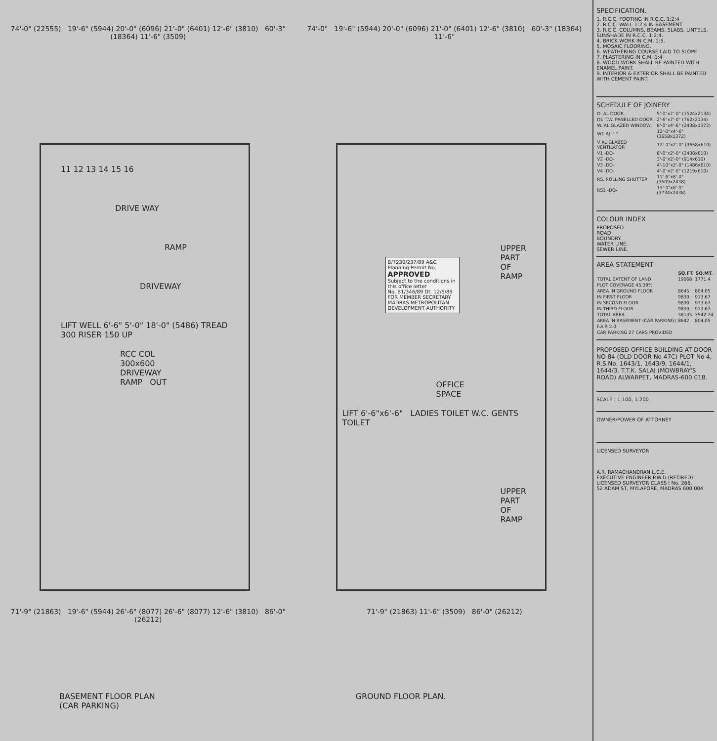74'-0" (22555) 19'-6" (5944) 20'-0" (6096) 21'-0" (6401) 12'-6" (3810) 60'-3" (18364) 11'-6" (3509)
11 12 13 14 15 16
DRIVE WAY
RAMP
DRIVEWAY
LIFT WELL 6'-6" 5'-0" 18'-0" (5486) TREAD 300 RISER 150 UP
RCC COL 300x600 DRIVEWAY RAMP OUT
71'-9" (21863) 19'-6" (5944) 26'-6" (8077) 26'-6" (8077) 12'-6" (3810) 86'-0" (26212)
BASEMENT FLOOR PLAN
(CAR PARKING)
74'-0" 19'-6" (5944) 20'-0" (6096) 21'-0" (6401) 12'-6" (3810) 60'-3" (18364) 11'-6"
UPPER PART OF RAMP
OFFICE SPACE
LIFT 6'-6"x6'-6" LADIES TOILET W.C. GENTS TOILET
UPPER PART OF RAMP
B/7230/237/89 A&C
Planning Permit No.
APPROVED
Subject to the conditions in this office letter
No. B1/346/89 Dt. 12/5/89
FOR MEMBER SECRETARY
MADRAS METROPOLITAN DEVELOPMENT AUTHORITY
71'-9" (21863) 11'-6" (3509) 86'-0" (26212)
GROUND FLOOR PLAN.
SPECIFICATION.
1. R.C.C. FOOTING IN R.C.C. 1:2:4
2. R.C.C. WALL 1:2:4 IN BASEMENT
3. R.C.C. COLUMNS, BEAMS, SLABS, LINTELS, SUNSHADE IN R.C.C. 1:2:4.
4. BRICK WORK IN C.M. 1:5.
5. MOSAIC FLOORING.
6. WEATHERING COURSE LAID TO SLOPE
7. PLASTERING IN C.M. 1:4
8. WOOD WORK SHALL BE PAINTED WITH ENAMEL PAINT.
9. INTERIOR & EXTERIOR SHALL BE PAINTED WITH CEMENT PAINT.
SCHEDULE OF JOINERY
| D. AL DOOR. | 5'-0"x7'-0" (1524x2134) |
| D1 T.W. PANELLED DOOR. | 2'-6"x7'-0" (762x2134) |
| W. AL GLAZED WINDOW. | 8'-0"x4'-6" (2438x1372) |
| W1 AL " " | 12'-0"x4'-6" (3658x1372) |
| V AL GLAZED VENTILATOR | 12'-0"x2'-0" (3658x610) |
| V1 -DO- | 8'-0"x2'-0" (2438x610) |
| V2 -DO- | 3'-0"x2'-0" (914x610) |
| V3 -DO- | 4'-10"x2'-0" (1486x610) |
| V4 -DO- | 4'-0"x2'-0" (1219x610) |
| RS. ROLLING SHUTTER | 11'-6"x8'-0" (3509x2438) |
| RS1 -DO- | 13'-0"x8'-0" (3734x2438) |
COLOUR INDEX
PROPOSED
ROAD
BOUNDRY.
WATER LINE.
SEWER LINE.
AREA STATEMENT
| | SQ.FT. | SQ.MT. |
| --- | --- | --- |
| TOTAL EXTENT OF LAND | 19068 | 1771.4 |
| PLOT COVERAGE 45.39% | | |
| AREA IN GROUND FLOOR | 8645 | 804.05 |
| IN FIRST FLOOR | 9830 | 913.67 |
| IN SECOND FLOOR | 9830 | 913.67 |
| IN THIRD FLOOR | 9830 | 913.67 |
| TOTAL AREA | 38135 | 3542.74 |
| AREA IN BASEMENT (CAR PARKING) | 8642 | 804.05 |
| F.A.R 2.0 | | |
| CAR PARKING 27 CARS PROVIDED | | |
PROPOSED OFFICE BUILDING AT DOOR NO 84 (OLD DOOR No 47C) PLOT No 4, R.S.No. 1643/1, 1643/9, 1644/1, 1644/3. T.T.K. SALAI (MOWBRAY'S ROAD) ALWARPET, MADRAS-600 018.
SCALE : 1:100, 1:200
OWNER/POWER OF ATTORNEY
LICENSED SURVEYOR
A.R. RAMACHANDRAN L.C.E.
EXECUTIVE ENGINEER P.W.D (RETIRED)
LICENSED SURVEYOR CLASS I No. 266.
52 ADAM ST, MYLAPORE, MADRAS 600 004